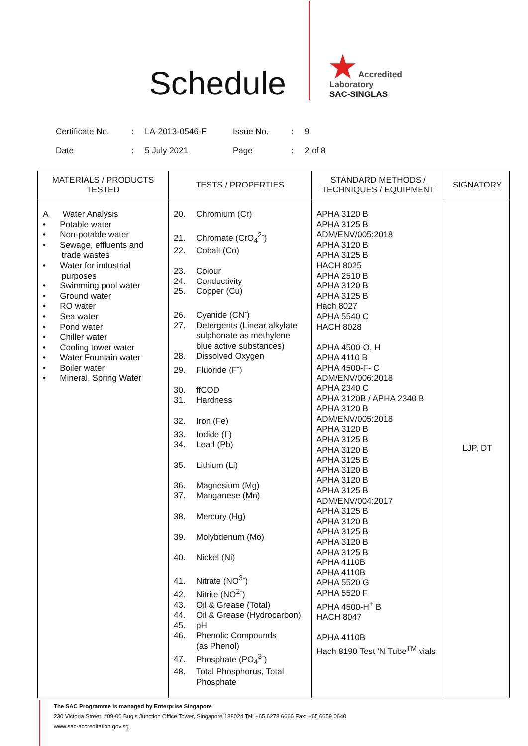Schedule
★ Accredited
Laboratory
SAC-SINGLAS
| Certificate No. | : | LA-2013-0546-F | Issue No. | : | 9 |
| Date | : | 5 July 2021 | Page | : | 2 of 8 |
| MATERIALS / PRODUCTS TESTED | TESTS / PROPERTIES | STANDARD METHODS / TECHNIQUES / EQUIPMENT | SIGNATORY |
| --- | --- | --- | --- |
| A Water Analysis • Potable water • Non-potable water • Sewage, effluents and trade wastes • Water for industrial purposes • Swimming pool water • Ground water • RO water • Sea water • Pond water • Chiller water • Cooling tower water • Water Fountain water • Boiler water • Mineral, Spring Water | 20. Chromium (Cr) 21. Chromate (CrO<sub>4</sub><sup>2-</sup>) 22. Cobalt (Co) 23. Colour 24. Conductivity 25. Copper (Cu) 26. Cyanide (CN<sup>-</sup>) 27. Detergents (Linear alkylate sulphonate as methylene blue active substances) 28. Dissolved Oxygen 29. Fluoride (F<sup>-</sup>) 30. ffCOD 31. Hardness 32. Iron (Fe) 33. Iodide (I<sup>-</sup>) 34. Lead (Pb) 35. Lithium (Li) 36. Magnesium (Mg) 37. Manganese (Mn) 38. Mercury (Hg) 39. Molybdenum (Mo) 40. Nickel (Ni) 41. Nitrate (NO<sup>3-</sup>) 42. Nitrite (NO<sup>2-</sup>) 43. Oil & Grease (Total) 44. Oil & Grease (Hydrocarbon) 45. pH 46. Phenolic Compounds (as Phenol) 47. Phosphate (PO<sub>4</sub><sup>3-</sup>) 48. Total Phosphorus, Total Phosphate | APHA 3120 B APHA 3125 B ADM/ENV/005:2018 APHA 3120 B APHA 3125 B HACH 8025 APHA 2510 B APHA 3120 B APHA 3125 B Hach 8027 APHA 5540 C HACH 8028 APHA 4500-O, H APHA 4110 B APHA 4500-F- C ADM/ENV/006:2018 APHA 2340 C APHA 3120B / APHA 2340 B APHA 3120 B ADM/ENV/005:2018 APHA 3120 B APHA 3125 B APHA 3120 B APHA 3125 B APHA 3120 B APHA 3120 B APHA 3125 B ADM/ENV/004:2017 APHA 3125 B APHA 3120 B APHA 3125 B APHA 3120 B APHA 3125 B APHA 4110B APHA 4110B APHA 5520 G APHA 5520 F APHA 4500-H<sup>+</sup> B HACH 8047 APHA 4110B Hach 8190 Test 'N Tube<sup>TM</sup> vials | LJP, DT |
The SAC Programme is managed by Enterprise Singapore
230 Victoria Street, #09-00 Bugis Junction Office Tower, Singapore 188024 Tel: +65 6278 6666 Fax: +65 6659 0640
www.sac-accreditation.gov.sg